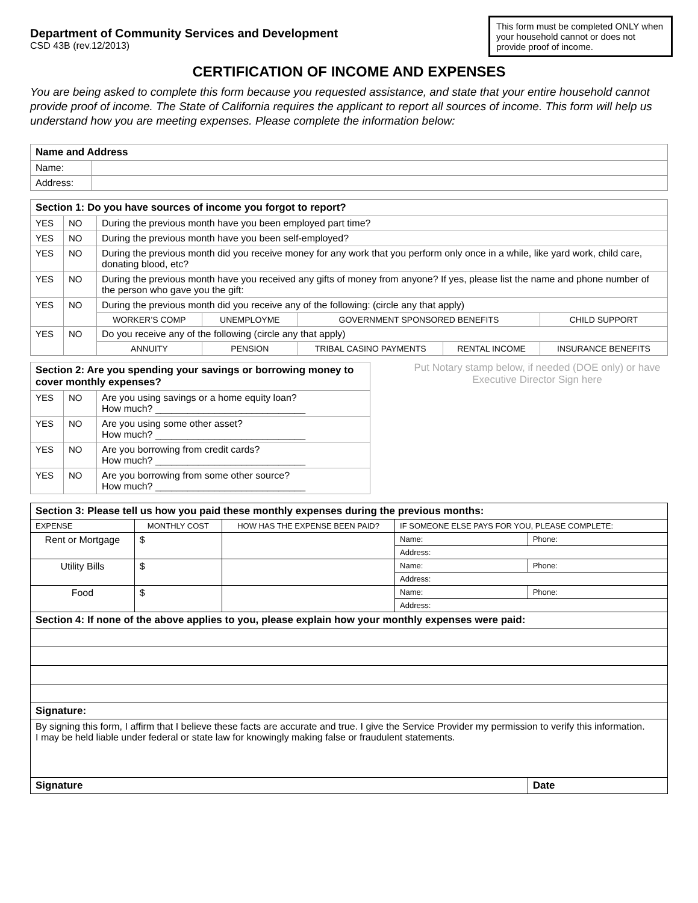Department of Community Services and Development
CSD 43B (rev.12/2013)
This form must be completed ONLY when your household cannot or does not provide proof of income.
CERTIFICATION OF INCOME AND EXPENSES
You are being asked to complete this form because you requested assistance, and state that your entire household cannot provide proof of income. The State of California requires the applicant to report all sources of income. This form will help us understand how you are meeting expenses. Please complete the information below:
| Name and Address | |
| --- | --- |
| Name: | |
| Address: | |
| Section 1: Do you have sources of income you forgot to report? | | | | | | |
| --- | --- | --- | --- | --- | --- | --- |
| YES | NO | During the previous month have you been employed part time? | | | | |
| YES | NO | During the previous month have you been self-employed? | | | | |
| YES | NO | During the previous month did you receive money for any work that you perform only once in a while, like yard work, child care, donating blood, etc? | | | | |
| YES | NO | During the previous month have you received any gifts of money from anyone? If yes, please list the name and phone number of the person who gave you the gift: | | | | |
| YES | NO | During the previous month did you receive any of the following: (circle any that apply) | | | | |
| | | WORKER’S COMP | UNEMPLOYME | GOVERNMENT SPONSORED BENEFITS | | CHILD SUPPORT |
| YES | NO | Do you receive any of the following (circle any that apply) | | | | |
| | | ANNUITY | PENSION | TRIBAL CASINO PAYMENTS | RENTAL INCOME | INSURANCE BENEFITS |
| Section 2: Are you spending your savings or borrowing money to cover monthly expenses? | | |
| --- | --- | --- |
| YES | NO | Are you using savings or a home equity loan? How much? ____________________________ |
| YES | NO | Are you using some other asset? How much? ____________________________ |
| YES | NO | Are you borrowing from credit cards? How much? ____________________________ |
| YES | NO | Are you borrowing from some other source? How much? ____________________________ |
Put Notary stamp below, if needed (DOE only) or have Executive Director Sign here
| Section 3: Please tell us how you paid these monthly expenses during the previous months: | | | | |
| --- | --- | --- | --- | --- |
| EXPENSE | MONTHLY COST | HOW HAS THE EXPENSE BEEN PAID? | IF SOMEONE ELSE PAYS FOR YOU, PLEASE COMPLETE: | |
| Rent or Mortgage | $ | | Name: | Phone: |
| | | | Address: | |
| Utility Bills | $ | | Name: | Phone: |
| | | | Address: | |
| Food | $ | | Name: | Phone: |
| | | | Address: | |
| Section 4: If none of the above applies to you, please explain how your monthly expenses were paid: | | | | |
| Signature: | | | | |
| By signing this form, I affirm that I believe these facts are accurate and true. I give the Service Provider my permission to verify this information. I may be held liable under federal or state law for knowingly making false or fraudulent statements. | | | | |
| Signature | | | | Date |